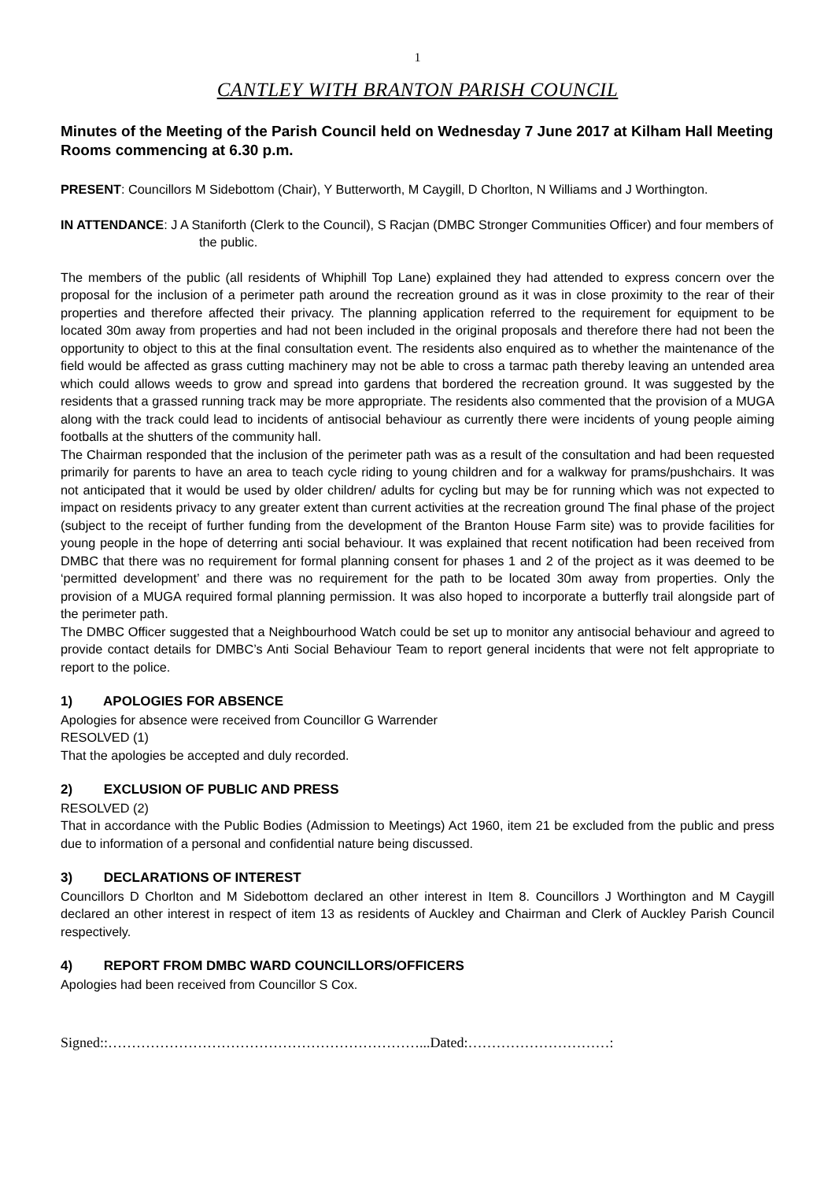1
CANTLEY WITH BRANTON PARISH COUNCIL
Minutes of the Meeting of the Parish Council held on Wednesday 7 June 2017 at Kilham Hall Meeting Rooms commencing at 6.30 p.m.
PRESENT: Councillors M Sidebottom (Chair), Y Butterworth, M Caygill, D Chorlton, N Williams and J Worthington.
IN ATTENDANCE: J A Staniforth (Clerk to the Council), S Racjan (DMBC Stronger Communities Officer) and four members of the public.
The members of the public (all residents of Whiphill Top Lane) explained they had attended to express concern over the proposal for the inclusion of a perimeter path around the recreation ground as it was in close proximity to the rear of their properties and therefore affected their privacy. The planning application referred to the requirement for equipment to be located 30m away from properties and had not been included in the original proposals and therefore there had not been the opportunity to object to this at the final consultation event. The residents also enquired as to whether the maintenance of the field would be affected as grass cutting machinery may not be able to cross a tarmac path thereby leaving an untended area which could allows weeds to grow and spread into gardens that bordered the recreation ground. It was suggested by the residents that a grassed running track may be more appropriate. The residents also commented that the provision of a MUGA along with the track could lead to incidents of antisocial behaviour as currently there were incidents of young people aiming footballs at the shutters of the community hall.
The Chairman responded that the inclusion of the perimeter path was as a result of the consultation and had been requested primarily for parents to have an area to teach cycle riding to young children and for a walkway for prams/pushchairs. It was not anticipated that it would be used by older children/ adults for cycling but may be for running which was not expected to impact on residents privacy to any greater extent than current activities at the recreation ground The final phase of the project (subject to the receipt of further funding from the development of the Branton House Farm site) was to provide facilities for young people in the hope of deterring anti social behaviour. It was explained that recent notification had been received from DMBC that there was no requirement for formal planning consent for phases 1 and 2 of the project as it was deemed to be ‘permitted development’ and there was no requirement for the path to be located 30m away from properties. Only the provision of a MUGA required formal planning permission. It was also hoped to incorporate a butterfly trail alongside part of the perimeter path.
The DMBC Officer suggested that a Neighbourhood Watch could be set up to monitor any antisocial behaviour and agreed to provide contact details for DMBC’s Anti Social Behaviour Team to report general incidents that were not felt appropriate to report to the police.
1) APOLOGIES FOR ABSENCE
Apologies for absence were received from Councillor G Warrender
RESOLVED (1)
That the apologies be accepted and duly recorded.
2) EXCLUSION OF PUBLIC AND PRESS
RESOLVED (2)
That in accordance with the Public Bodies (Admission to Meetings) Act 1960, item 21 be excluded from the public and press due to information of a personal and confidential nature being discussed.
3) DECLARATIONS OF INTEREST
Councillors D Chorlton and M Sidebottom declared an other interest in Item 8. Councillors J Worthington and M Caygill declared an other interest in respect of item 13 as residents of Auckley and Chairman and Clerk of Auckley Parish Council respectively.
4) REPORT FROM DMBC WARD COUNCILLORS/OFFICERS
Apologies had been received from Councillor S Cox.
Signed::…………………………………………………………...Dated:…………………………: